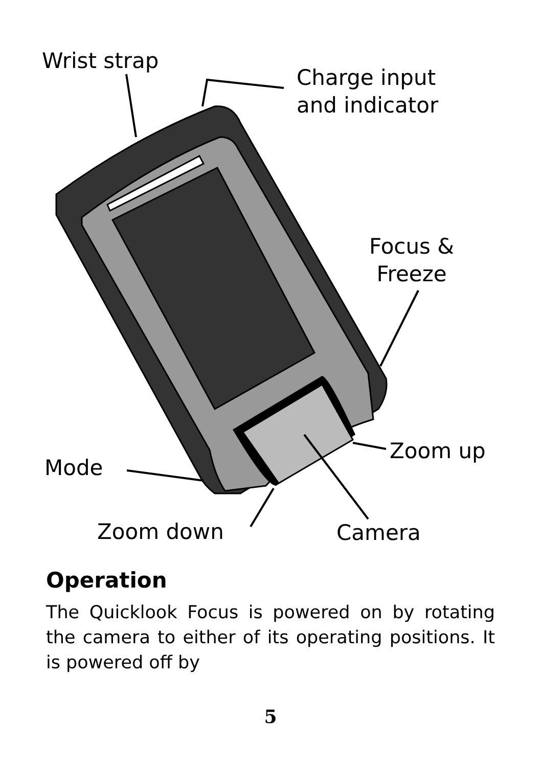Wrist strap
Charge input
and indicator
Focus &
Freeze
Zoom up
Mode
Zoom down Camera
Operation
The Quicklook Focus is powered on by rotating the camera to either of its operating positions. It is powered off by
5